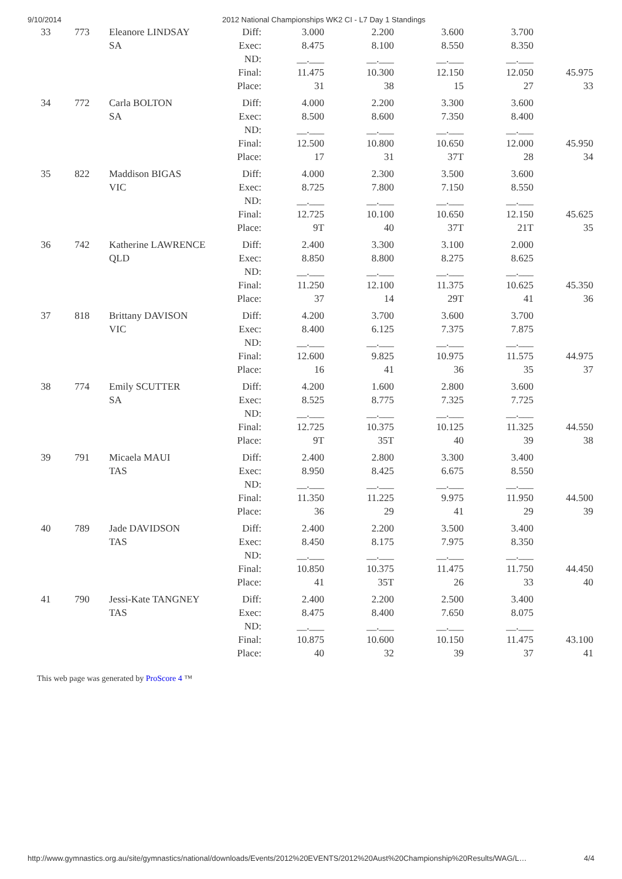9/10/2014 2012 National Championships WK2 CI - L7 Day 1 Standings
| 33 | 773 | Eleanore LINDSAY | Diff: | 3.000 | 2.200 | 3.600 | 3.700 | |
| | | SA | Exec: | 8.475 | 8.100 | 8.550 | 8.350 | |
| | | | ND: | __.___ | __.___ | __.___ | __.___ | |
| | | | Final: | 11.475 | 10.300 | 12.150 | 12.050 | 45.975 |
| | | | Place: | 31 | 38 | 15 | 27 | 33 |
| 34 | 772 | Carla BOLTON | Diff: | 4.000 | 2.200 | 3.300 | 3.600 | |
| | | SA | Exec: | 8.500 | 8.600 | 7.350 | 8.400 | |
| | | | ND: | __.___ | __.___ | __.___ | __.___ | |
| | | | Final: | 12.500 | 10.800 | 10.650 | 12.000 | 45.950 |
| | | | Place: | 17 | 31 | 37T | 28 | 34 |
| 35 | 822 | Maddison BIGAS | Diff: | 4.000 | 2.300 | 3.500 | 3.600 | |
| | | VIC | Exec: | 8.725 | 7.800 | 7.150 | 8.550 | |
| | | | ND: | __.___ | __.___ | __.___ | __.___ | |
| | | | Final: | 12.725 | 10.100 | 10.650 | 12.150 | 45.625 |
| | | | Place: | 9T | 40 | 37T | 21T | 35 |
| 36 | 742 | Katherine LAWRENCE | Diff: | 2.400 | 3.300 | 3.100 | 2.000 | |
| | | QLD | Exec: | 8.850 | 8.800 | 8.275 | 8.625 | |
| | | | ND: | __.___ | __.___ | __.___ | __.___ | |
| | | | Final: | 11.250 | 12.100 | 11.375 | 10.625 | 45.350 |
| | | | Place: | 37 | 14 | 29T | 41 | 36 |
| 37 | 818 | Brittany DAVISON | Diff: | 4.200 | 3.700 | 3.600 | 3.700 | |
| | | VIC | Exec: | 8.400 | 6.125 | 7.375 | 7.875 | |
| | | | ND: | __.___ | __.___ | __.___ | __.___ | |
| | | | Final: | 12.600 | 9.825 | 10.975 | 11.575 | 44.975 |
| | | | Place: | 16 | 41 | 36 | 35 | 37 |
| 38 | 774 | Emily SCUTTER | Diff: | 4.200 | 1.600 | 2.800 | 3.600 | |
| | | SA | Exec: | 8.525 | 8.775 | 7.325 | 7.725 | |
| | | | ND: | __.___ | __.___ | __.___ | __.___ | |
| | | | Final: | 12.725 | 10.375 | 10.125 | 11.325 | 44.550 |
| | | | Place: | 9T | 35T | 40 | 39 | 38 |
| 39 | 791 | Micaela MAUI | Diff: | 2.400 | 2.800 | 3.300 | 3.400 | |
| | | TAS | Exec: | 8.950 | 8.425 | 6.675 | 8.550 | |
| | | | ND: | __.___ | __.___ | __.___ | __.___ | |
| | | | Final: | 11.350 | 11.225 | 9.975 | 11.950 | 44.500 |
| | | | Place: | 36 | 29 | 41 | 29 | 39 |
| 40 | 789 | Jade DAVIDSON | Diff: | 2.400 | 2.200 | 3.500 | 3.400 | |
| | | TAS | Exec: | 8.450 | 8.175 | 7.975 | 8.350 | |
| | | | ND: | __.___ | __.___ | __.___ | __.___ | |
| | | | Final: | 10.850 | 10.375 | 11.475 | 11.750 | 44.450 |
| | | | Place: | 41 | 35T | 26 | 33 | 40 |
| 41 | 790 | Jessi-Kate TANGNEY | Diff: | 2.400 | 2.200 | 2.500 | 3.400 | |
| | | TAS | Exec: | 8.475 | 8.400 | 7.650 | 8.075 | |
| | | | ND: | __.___ | __.___ | __.___ | __.___ | |
| | | | Final: | 10.875 | 10.600 | 10.150 | 11.475 | 43.100 |
| | | | Place: | 40 | 32 | 39 | 37 | 41 |
This web page was generated by ProScore 4 ™
http://www.gymnastics.org.au/site/gymnastics/national/downloads/Events/2012%20EVENTS/2012%20Aust%20Championship%20Results/WAG/L… 4/4